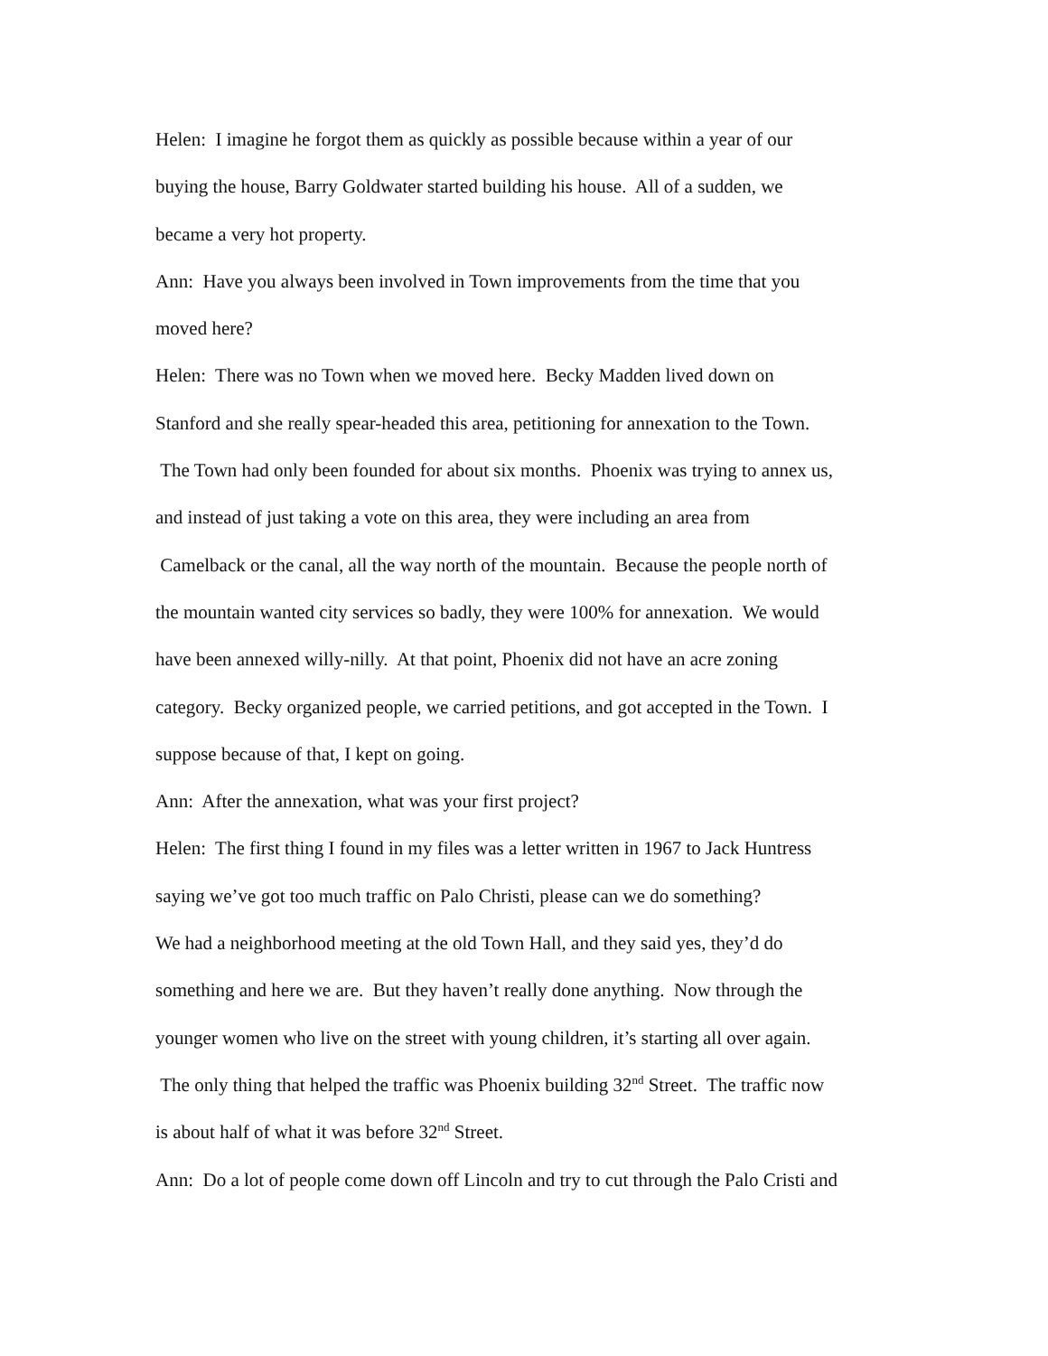Helen: I imagine he forgot them as quickly as possible because within a year of our
buying the house, Barry Goldwater started building his house. All of a sudden, we
became a very hot property.
Ann: Have you always been involved in Town improvements from the time that you
moved here?
Helen: There was no Town when we moved here. Becky Madden lived down on
Stanford and she really spear-headed this area, petitioning for annexation to the Town.
The Town had only been founded for about six months. Phoenix was trying to annex us,
and instead of just taking a vote on this area, they were including an area from
Camelback or the canal, all the way north of the mountain. Because the people north of
the mountain wanted city services so badly, they were 100% for annexation. We would
have been annexed willy-nilly. At that point, Phoenix did not have an acre zoning
category. Becky organized people, we carried petitions, and got accepted in the Town. I
suppose because of that, I kept on going.
Ann: After the annexation, what was your first project?
Helen: The first thing I found in my files was a letter written in 1967 to Jack Huntress
saying we’ve got too much traffic on Palo Christi, please can we do something?
We had a neighborhood meeting at the old Town Hall, and they said yes, they’d do
something and here we are. But they haven’t really done anything. Now through the
younger women who live on the street with young children, it’s starting all over again.
The only thing that helped the traffic was Phoenix building 32<sup>nd</sup> Street. The traffic now
is about half of what it was before 32<sup>nd</sup> Street.
Ann: Do a lot of people come down off Lincoln and try to cut through the Palo Cristi and